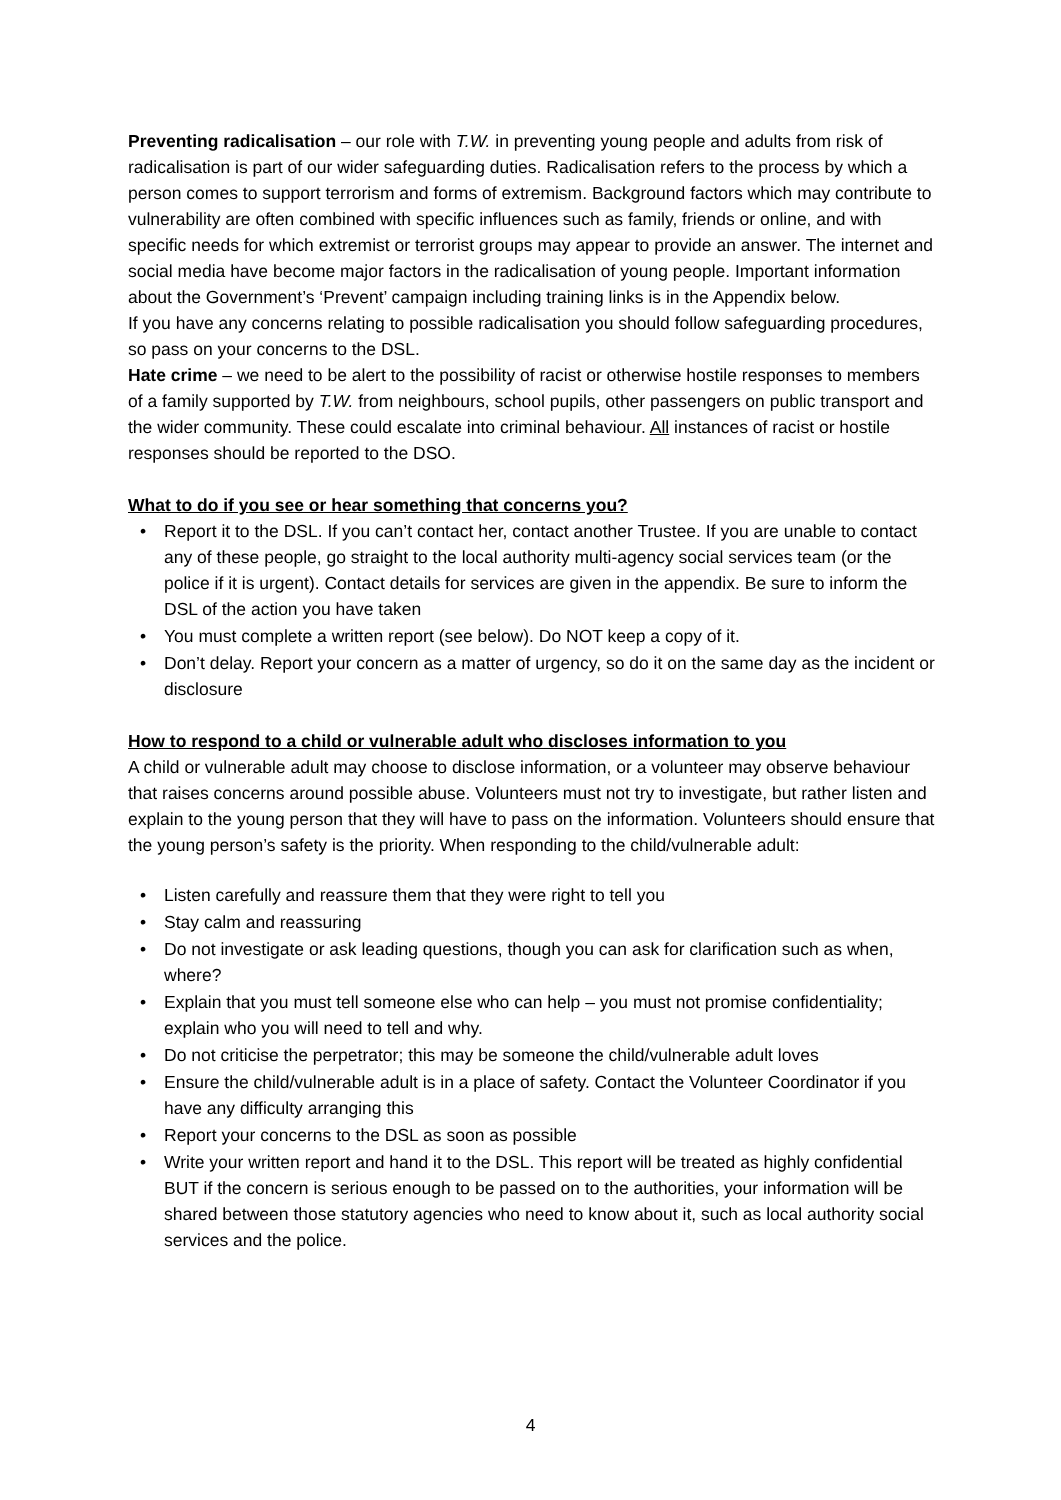Preventing radicalisation – our role with T.W. in preventing young people and adults from risk of radicalisation is part of our wider safeguarding duties. Radicalisation refers to the process by which a person comes to support terrorism and forms of extremism. Background factors which may contribute to vulnerability are often combined with specific influences such as family, friends or online, and with specific needs for which extremist or terrorist groups may appear to provide an answer. The internet and social media have become major factors in the radicalisation of young people. Important information about the Government’s ‘Prevent’ campaign including training links is in the Appendix below.
If you have any concerns relating to possible radicalisation you should follow safeguarding procedures, so pass on your concerns to the DSL.
Hate crime – we need to be alert to the possibility of racist or otherwise hostile responses to members of a family supported by T.W. from neighbours, school pupils, other passengers on public transport and the wider community. These could escalate into criminal behaviour. All instances of racist or hostile responses should be reported to the DSO.
What to do if you see or hear something that concerns you?
• Report it to the DSL. If you can’t contact her, contact another Trustee. If you are unable to contact any of these people, go straight to the local authority multi-agency social services team (or the police if it is urgent). Contact details for services are given in the appendix. Be sure to inform the DSL of the action you have taken
• You must complete a written report (see below). Do NOT keep a copy of it.
• Don’t delay. Report your concern as a matter of urgency, so do it on the same day as the incident or disclosure
How to respond to a child or vulnerable adult who discloses information to you
A child or vulnerable adult may choose to disclose information, or a volunteer may observe behaviour that raises concerns around possible abuse. Volunteers must not try to investigate, but rather listen and explain to the young person that they will have to pass on the information. Volunteers should ensure that the young person’s safety is the priority. When responding to the child/vulnerable adult:
• Listen carefully and reassure them that they were right to tell you
• Stay calm and reassuring
• Do not investigate or ask leading questions, though you can ask for clarification such as when, where?
• Explain that you must tell someone else who can help – you must not promise confidentiality; explain who you will need to tell and why.
• Do not criticise the perpetrator; this may be someone the child/vulnerable adult loves
• Ensure the child/vulnerable adult is in a place of safety. Contact the Volunteer Coordinator if you have any difficulty arranging this
• Report your concerns to the DSL as soon as possible
• Write your written report and hand it to the DSL. This report will be treated as highly confidential BUT if the concern is serious enough to be passed on to the authorities, your information will be shared between those statutory agencies who need to know about it, such as local authority social services and the police.
4